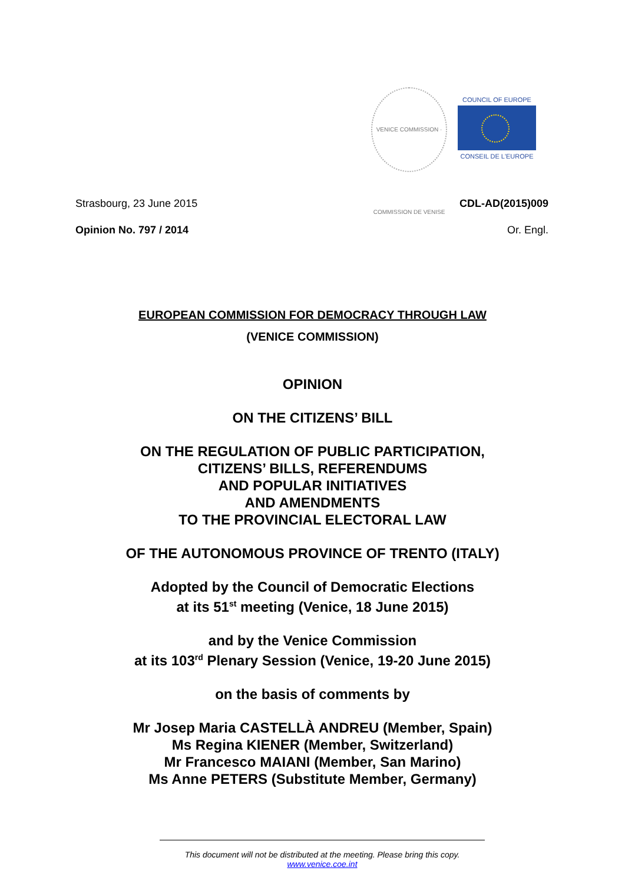VENICE COMMISSION · COMMISSION DE VENISE
COUNCIL OF EUROPE
CONSEIL DE L'EUROPE
Strasbourg, 23 June 2015 CDL-AD(2015)009
Opinion No. 797 / 2014 Or. Engl.
EUROPEAN COMMISSION FOR DEMOCRACY THROUGH LAW
(VENICE COMMISSION)
OPINION
ON THE CITIZENS’ BILL
ON THE REGULATION OF PUBLIC PARTICIPATION,
CITIZENS’ BILLS, REFERENDUMS
AND POPULAR INITIATIVES
AND AMENDMENTS
TO THE PROVINCIAL ELECTORAL LAW
OF THE AUTONOMOUS PROVINCE OF TRENTO (ITALY)
Adopted by the Council of Democratic Elections
at its 51<sup>st</sup> meeting (Venice, 18 June 2015)
and by the Venice Commission
at its 103<sup>rd</sup> Plenary Session (Venice, 19-20 June 2015)
on the basis of comments by
Mr Josep Maria CASTELLÀ ANDREU (Member, Spain)
Ms Regina KIENER (Member, Switzerland)
Mr Francesco MAIANI (Member, San Marino)
Ms Anne PETERS (Substitute Member, Germany)
This document will not be distributed at the meeting. Please bring this copy.
www.venice.coe.int